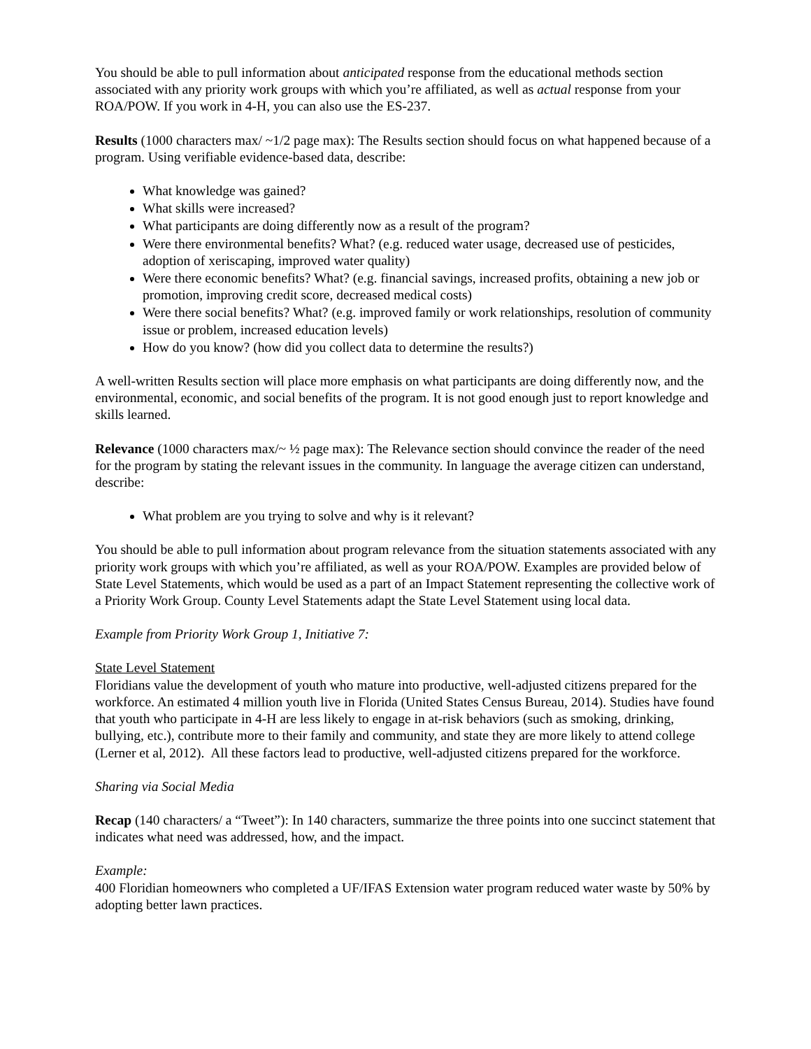You should be able to pull information about anticipated response from the educational methods section associated with any priority work groups with which you’re affiliated, as well as actual response from your ROA/POW. If you work in 4-H, you can also use the ES-237.
Results (1000 characters max/ ~1/2 page max): The Results section should focus on what happened because of a program. Using verifiable evidence-based data, describe:
What knowledge was gained?
What skills were increased?
What participants are doing differently now as a result of the program?
Were there environmental benefits? What? (e.g. reduced water usage, decreased use of pesticides, adoption of xeriscaping, improved water quality)
Were there economic benefits? What? (e.g. financial savings, increased profits, obtaining a new job or promotion, improving credit score, decreased medical costs)
Were there social benefits? What? (e.g. improved family or work relationships, resolution of community issue or problem, increased education levels)
How do you know? (how did you collect data to determine the results?)
A well-written Results section will place more emphasis on what participants are doing differently now, and the environmental, economic, and social benefits of the program. It is not good enough just to report knowledge and skills learned.
Relevance (1000 characters max/~ ½ page max): The Relevance section should convince the reader of the need for the program by stating the relevant issues in the community. In language the average citizen can understand, describe:
What problem are you trying to solve and why is it relevant?
You should be able to pull information about program relevance from the situation statements associated with any priority work groups with which you’re affiliated, as well as your ROA/POW. Examples are provided below of State Level Statements, which would be used as a part of an Impact Statement representing the collective work of a Priority Work Group. County Level Statements adapt the State Level Statement using local data.
Example from Priority Work Group 1, Initiative 7:
State Level Statement
Floridians value the development of youth who mature into productive, well-adjusted citizens prepared for the workforce. An estimated 4 million youth live in Florida (United States Census Bureau, 2014). Studies have found that youth who participate in 4-H are less likely to engage in at-risk behaviors (such as smoking, drinking, bullying, etc.), contribute more to their family and community, and state they are more likely to attend college (Lerner et al, 2012). All these factors lead to productive, well-adjusted citizens prepared for the workforce.
Sharing via Social Media
Recap (140 characters/ a “Tweet”): In 140 characters, summarize the three points into one succinct statement that indicates what need was addressed, how, and the impact.
Example:
400 Floridian homeowners who completed a UF/IFAS Extension water program reduced water waste by 50% by adopting better lawn practices.